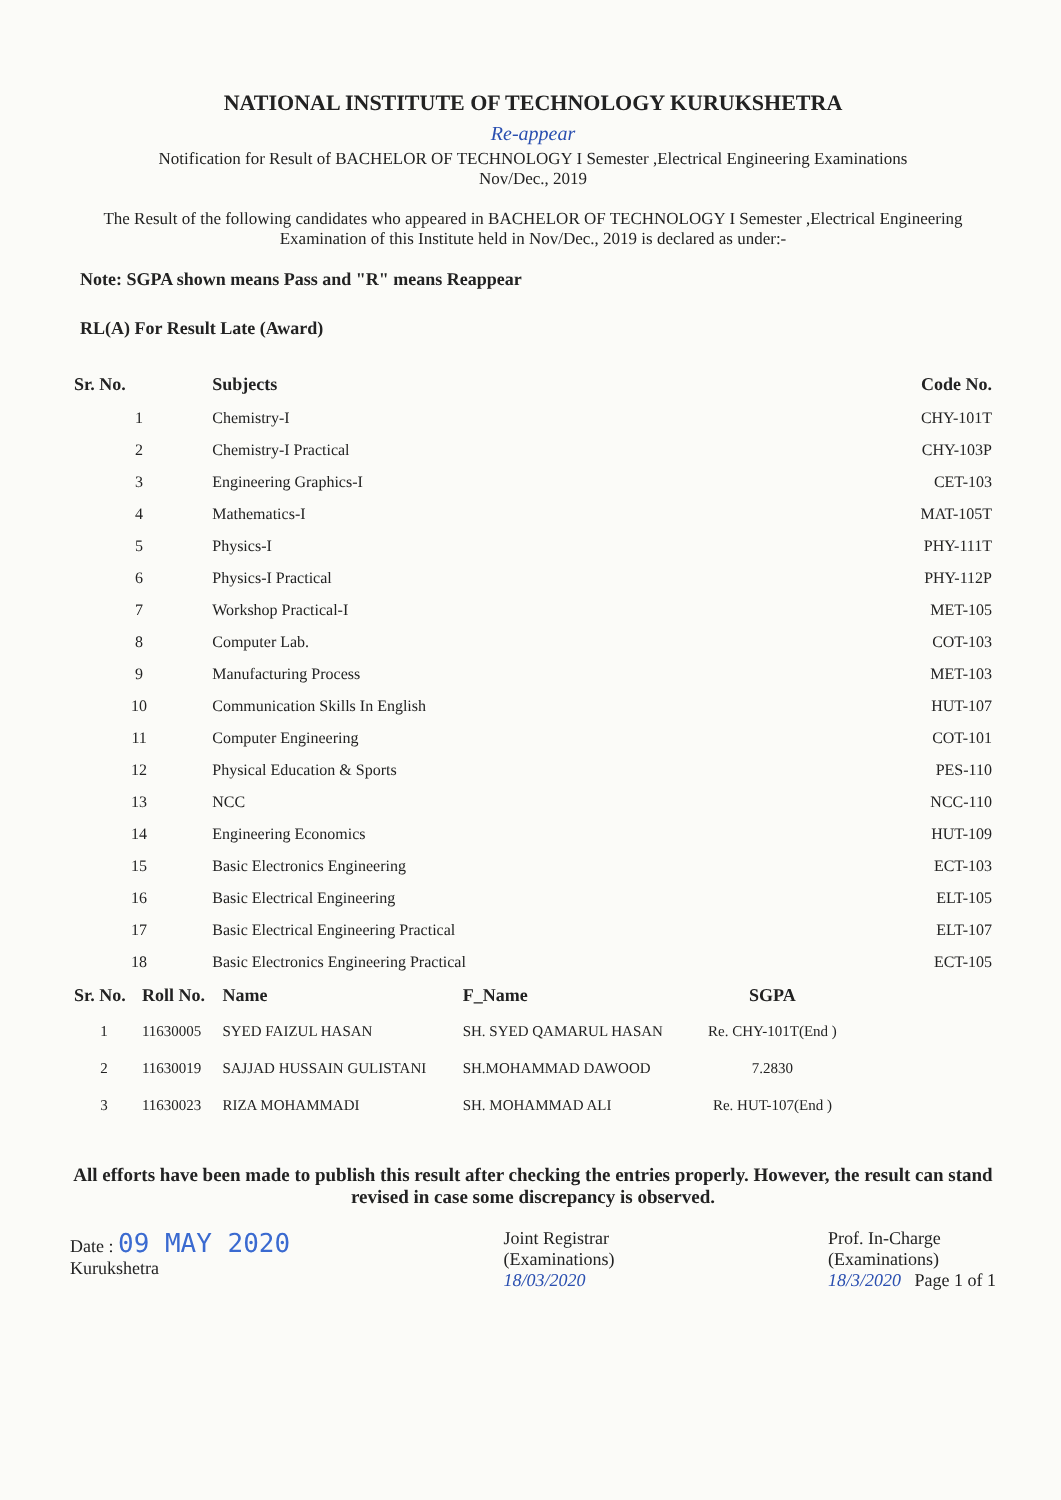NATIONAL INSTITUTE OF TECHNOLOGY KURUKSHETRA
Re-appear
Notification for Result of BACHELOR OF TECHNOLOGY I Semester ,Electrical Engineering Examinations
Nov/Dec., 2019
The Result of the following candidates who appeared in BACHELOR OF TECHNOLOGY I Semester ,Electrical Engineering Examination of this Institute held in Nov/Dec., 2019 is declared as under:-
Note: SGPA shown means Pass and "R" means Reappear
RL(A) For Result Late (Award)
| Sr. No. | Subjects | Code No. |
| --- | --- | --- |
| 1 | Chemistry-I | CHY-101T |
| 2 | Chemistry-I Practical | CHY-103P |
| 3 | Engineering Graphics-I | CET-103 |
| 4 | Mathematics-I | MAT-105T |
| 5 | Physics-I | PHY-111T |
| 6 | Physics-I Practical | PHY-112P |
| 7 | Workshop Practical-I | MET-105 |
| 8 | Computer Lab. | COT-103 |
| 9 | Manufacturing Process | MET-103 |
| 10 | Communication Skills In English | HUT-107 |
| 11 | Computer Engineering | COT-101 |
| 12 | Physical Education & Sports | PES-110 |
| 13 | NCC | NCC-110 |
| 14 | Engineering Economics | HUT-109 |
| 15 | Basic Electronics Engineering | ECT-103 |
| 16 | Basic Electrical Engineering | ELT-105 |
| 17 | Basic Electrical Engineering Practical | ELT-107 |
| 18 | Basic Electronics Engineering Practical | ECT-105 |
| Sr. No. | Roll No. | Name | F_Name | SGPA |
| --- | --- | --- | --- | --- |
| 1 | 11630005 | SYED FAIZUL HASAN | SH. SYED QAMARUL HASAN | Re. CHY-101T(End ) |
| 2 | 11630019 | SAJJAD HUSSAIN GULISTANI | SH.MOHAMMAD DAWOOD | 7.2830 |
| 3 | 11630023 | RIZA MOHAMMADI | SH. MOHAMMAD ALI | Re. HUT-107(End ) |
All efforts have been made to publish this result after checking the entries properly. However, the result can stand revised in case some discrepancy is observed.
Date : 09 MAY 2020
Kurukshetra
Joint Registrar
(Examinations)
18/03/2020
Prof. In-Charge
(Examinations)
18/3/2020 Page 1 of 1